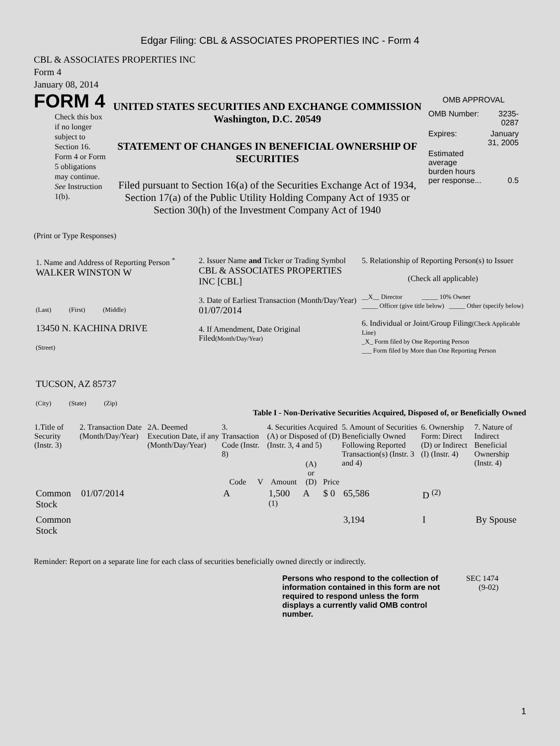Edgar Filing: CBL & ASSOCIATES PROPERTIES INC - Form 4
CBL & ASSOCIATES PROPERTIES INC
Form 4
January 08, 2014
FORM 4
Check this box if no longer subject to Section 16. Form 4 or Form 5 obligations may continue. See Instruction 1(b).
UNITED STATES SECURITIES AND EXCHANGE COMMISSION
Washington, D.C. 20549
STATEMENT OF CHANGES IN BENEFICIAL OWNERSHIP OF SECURITIES
Filed pursuant to Section 16(a) of the Securities Exchange Act of 1934, Section 17(a) of the Public Utility Holding Company Act of 1935 or Section 30(h) of the Investment Company Act of 1940
OMB APPROVAL
| OMB Number: | 3235-0287 |
| Expires: | January 31, 2005 |
| Estimated average burden hours per response... | 0.5 |
(Print or Type Responses)
| 1. Name and Address of Reporting Person <sup>*</sup> WALKER WINSTON W (Last) (First) (Middle) 13450 N. KACHINA DRIVE (Street) TUCSON, AZ 85737 (City) (State) (Zip) | 2. Issuer Name and Ticker or Trading Symbol CBL & ASSOCIATES PROPERTIES INC [CBL] 3. Date of Earliest Transaction (Month/Day/Year) 01/07/2014 4. If Amendment, Date Original Filed (Month/Day/Year) | 5. Relationship of Reporting Person(s) to Issuer (Check all applicable) __X__ Director _____ 10% Owner _____ Officer (give title below) _____ Other (specify below) 6. Individual or Joint/Group Filing (Check Applicable Line) _X_ Form filed by One Reporting Person ___ Form filed by More than One Reporting Person |
Table I - Non-Derivative Securities Acquired, Disposed of, or Beneficially Owned
| 1.Title of Security (Instr. 3) | 2. Transaction Date (Month/Day/Year) | 2A. Deemed Execution Date, if any (Month/Day/Year) | 3. Transaction Code (Instr. 8) | | 4. Securities Acquired (A) or Disposed of (D) (Instr. 3, 4 and 5) | | | 5. Amount of Securities Beneficially Owned Following Reported Transaction(s) (Instr. 3 and 4) | 6. Ownership Form: Direct (D) or Indirect (I) (Instr. 4) | 7. Nature of Indirect Beneficial Ownership (Instr. 4) |
| --- | --- | --- | --- | --- | --- | --- | --- | --- | --- | --- |
| | | | Code | V | Amount | (A) or (D) | Price | | | |
| Common Stock | 01/07/2014 | | A | | 1,500 <sup>(1)</sup> | A | $ 0 | 65,586 | D <sup>(2)</sup> | |
| Common Stock | | | | | | | | 3,194 | I | By Spouse |
Reminder: Report on a separate line for each class of securities beneficially owned directly or indirectly.
Persons who respond to the collection of information contained in this form are not required to respond unless the form displays a currently valid OMB control number.
SEC 1474
(9-02)
1